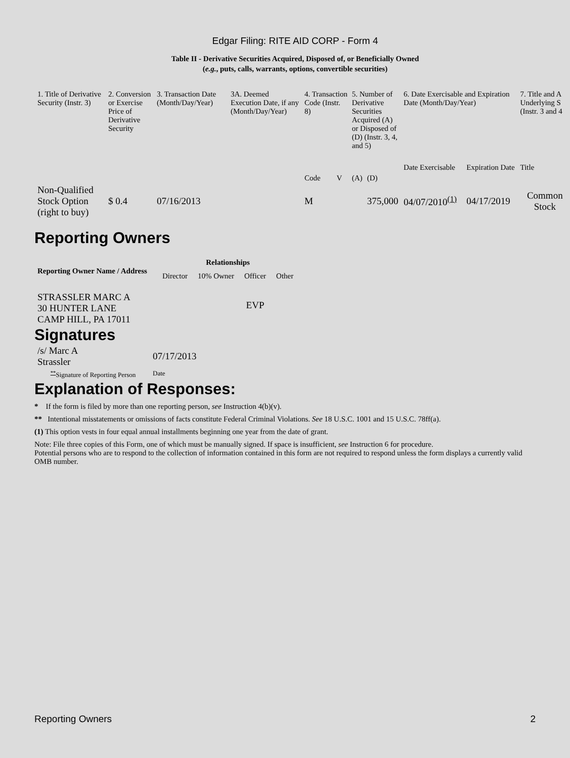Edgar Filing: RITE AID CORP - Form 4
Table II - Derivative Securities Acquired, Disposed of, or Beneficially Owned
(e.g., puts, calls, warrants, options, convertible securities)
| 1. Title of Derivative Security (Instr. 3) | 2. Conversion or Exercise Price of Derivative Security | 3. Transaction Date (Month/Day/Year) | 3A. Deemed Execution Date, if any (Month/Day/Year) | 4. Transaction Code (Instr. 8) | | 5. Number of Derivative Securities Acquired (A) or Disposed of (D) (Instr. 3, 4, and 5) | | 6. Date Exercisable and Expiration Date (Month/Day/Year) | | 7. Title and A Underlying S (Instr. 3 and 4 |
| | | | | Code | V | (A) | (D) | Date Exercisable | Expiration Date | Title |
| Non-Qualified Stock Option (right to buy) | $ 0.4 | 07/16/2013 | | M | | | 375,000 | 04/07/2010<sup>(1)</sup> | 04/17/2019 | Common Stock |
Reporting Owners
| Reporting Owner Name / Address | Relationships | | | |
| --- | --- | --- | --- | --- |
| | Director | 10% Owner | Officer | Other |
| STRASSLER MARC A 30 HUNTER LANE CAMP HILL, PA 17011 | | | EVP | |
Signatures
| /s/ Marc A Strassler | 07/17/2013 |
| <sup>**</sup> Signature of Reporting Person | Date |
Explanation of Responses:
* If the form is filed by more than one reporting person, see Instruction 4(b)(v).
** Intentional misstatements or omissions of facts constitute Federal Criminal Violations. See 18 U.S.C. 1001 and 15 U.S.C. 78ff(a).
(1) This option vests in four equal annual installments beginning one year from the date of grant.
Note: File three copies of this Form, one of which must be manually signed. If space is insufficient, see Instruction 6 for procedure.
Potential persons who are to respond to the collection of information contained in this form are not required to respond unless the form displays a currently valid OMB number.
Reporting Owners 2